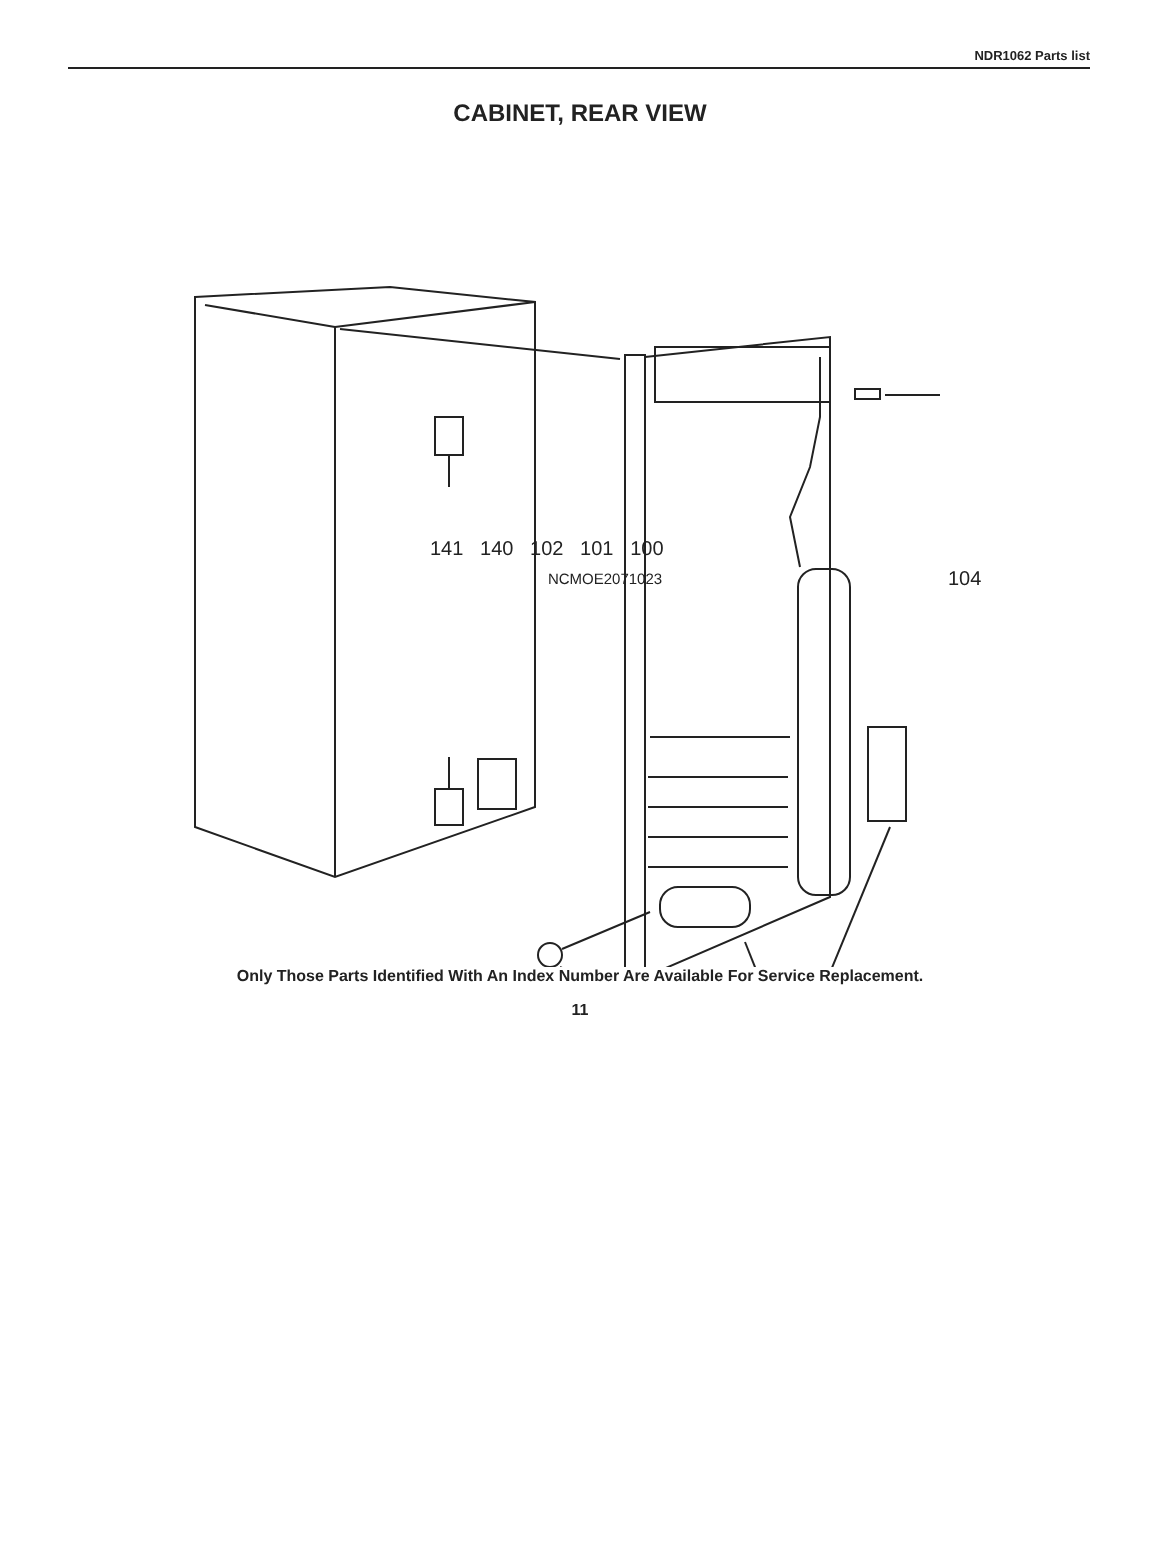NDR1062 Parts list
CABINET, REAR VIEW
104
141 140 102 101 100
NCMOE2071023
Only Those Parts Identified With An Index Number Are Available For Service Replacement.
11